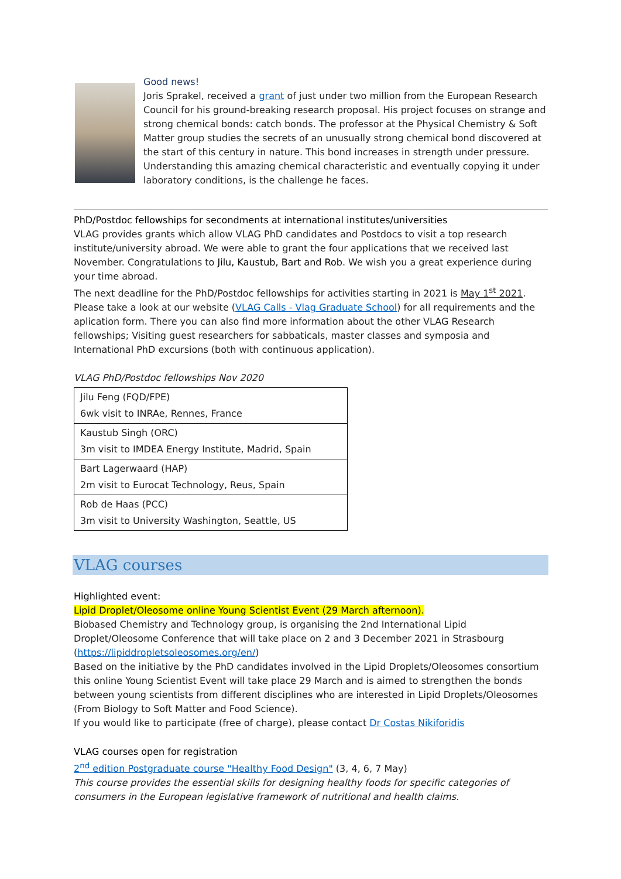Good news!
Joris Sprakel, received a grant of just under two million from the European Research Council for his ground-breaking research proposal. His project focuses on strange and strong chemical bonds: catch bonds. The professor at the Physical Chemistry & Soft Matter group studies the secrets of an unusually strong chemical bond discovered at the start of this century in nature. This bond increases in strength under pressure. Understanding this amazing chemical characteristic and eventually copying it under laboratory conditions, is the challenge he faces.
PhD/Postdoc fellowships for secondments at international institutes/universities
VLAG provides grants which allow VLAG PhD candidates and Postdocs to visit a top research institute/university abroad. We were able to grant the four applications that we received last November. Congratulations to Jilu, Kaustub, Bart and Rob. We wish you a great experience during your time abroad.
The next deadline for the PhD/Postdoc fellowships for activities starting in 2021 is May 1<sup>st</sup> 2021. Please take a look at our website (VLAG Calls - Vlag Graduate School) for all requirements and the aplication form. There you can also find more information about the other VLAG Research fellowships; Visiting guest researchers for sabbaticals, master classes and symposia and International PhD excursions (both with continuous application).
VLAG PhD/Postdoc fellowships Nov 2020
| Jilu Feng (FQD/FPE) 6wk visit to INRAe, Rennes, France |
| Kaustub Singh (ORC) 3m visit to IMDEA Energy Institute, Madrid, Spain |
| Bart Lagerwaard (HAP) 2m visit to Eurocat Technology, Reus, Spain |
| Rob de Haas (PCC) 3m visit to University Washington, Seattle, US |
VLAG courses
Highlighted event:
Lipid Droplet/Oleosome online Young Scientist Event (29 March afternoon).
Biobased Chemistry and Technology group, is organising the 2nd International Lipid Droplet/Oleosome Conference that will take place on 2 and 3 December 2021 in Strasbourg (https://lipiddropletsoleosomes.org/en/)
Based on the initiative by the PhD candidates involved in the Lipid Droplets/Oleosomes consortium this online Young Scientist Event will take place 29 March and is aimed to strengthen the bonds between young scientists from different disciplines who are interested in Lipid Droplets/Oleosomes (From Biology to Soft Matter and Food Science).
If you would like to participate (free of charge), please contact Dr Costas Nikiforidis
VLAG courses open for registration
2<sup>nd</sup> edition Postgraduate course "Healthy Food Design" (3, 4, 6, 7 May)
This course provides the essential skills for designing healthy foods for specific categories of consumers in the European legislative framework of nutritional and health claims.